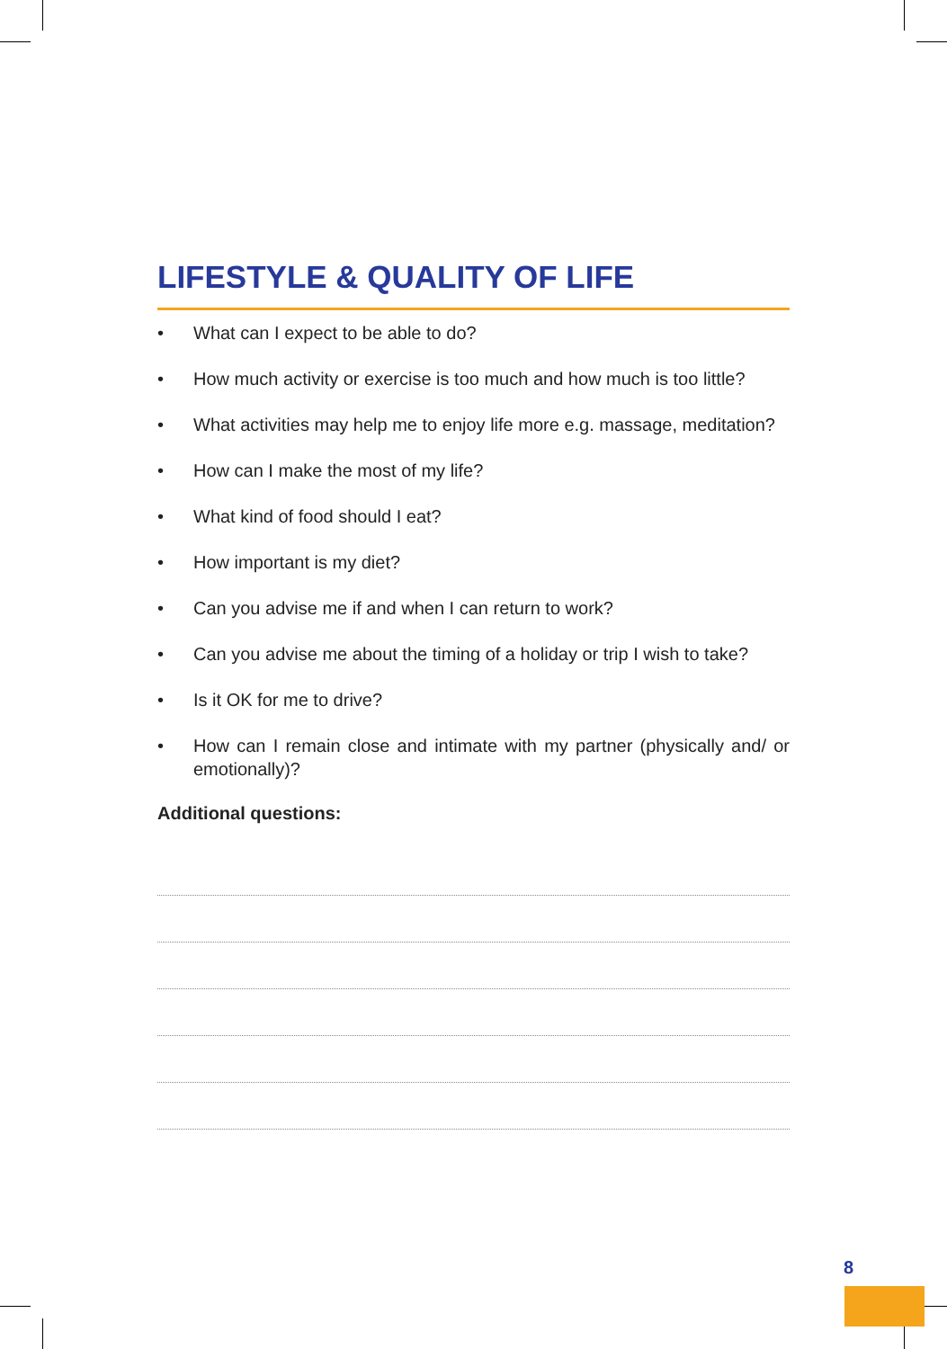LIFESTYLE & QUALITY OF LIFE
• What can I expect to be able to do?
• How much activity or exercise is too much and how much is too little?
• What activities may help me to enjoy life more e.g. massage, meditation?
• How can I make the most of my life?
• What kind of food should I eat?
• How important is my diet?
• Can you advise me if and when I can return to work?
• Can you advise me about the timing of a holiday or trip I wish to take?
• Is it OK for me to drive?
• How can I remain close and intimate with my partner (physically and/ or emotionally)?
Additional questions:
8